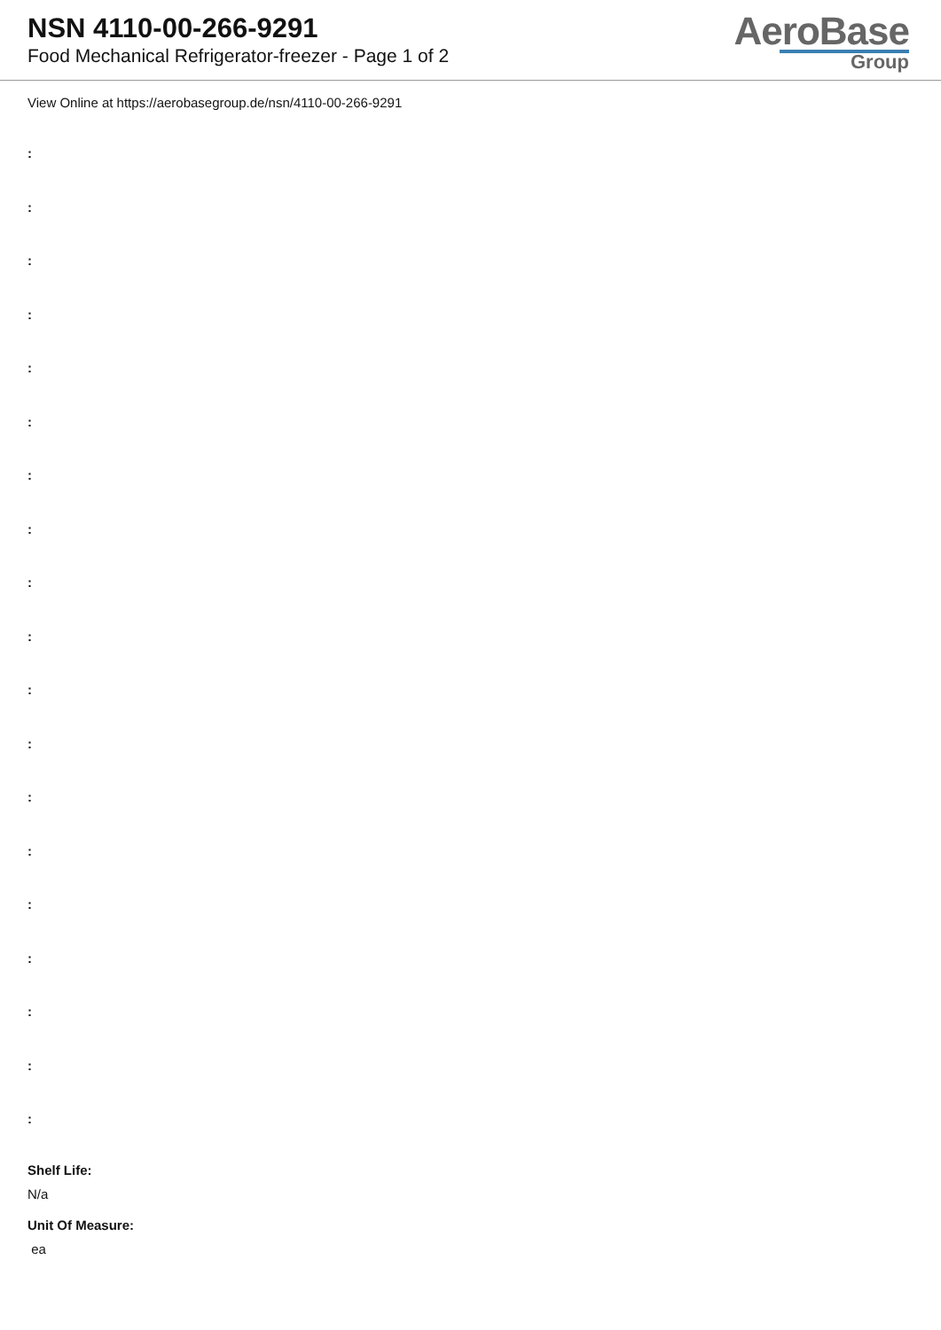NSN 4110-00-266-9291
Food Mechanical Refrigerator-freezer - Page 1 of 2
AeroBase
Group
View Online at https://aerobasegroup.de/nsn/4110-00-266-9291
:
:
:
:
:
:
:
:
:
:
:
:
:
:
:
:
:
:
:
Shelf Life:
N/a
Unit Of Measure:
ea